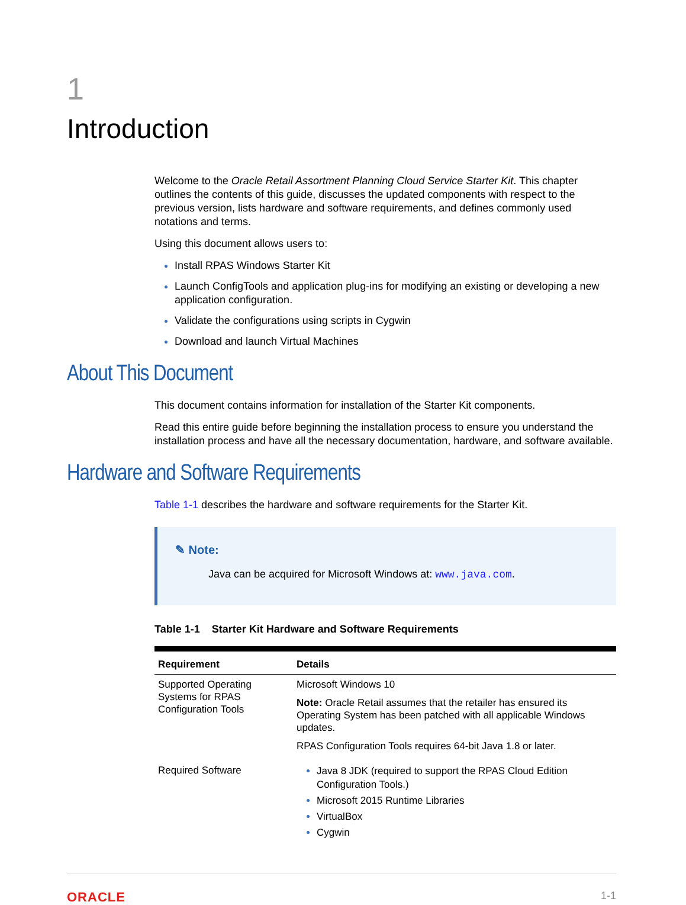1
Introduction
Welcome to the Oracle Retail Assortment Planning Cloud Service Starter Kit. This chapter outlines the contents of this guide, discusses the updated components with respect to the previous version, lists hardware and software requirements, and defines commonly used notations and terms.
Using this document allows users to:
Install RPAS Windows Starter Kit
Launch ConfigTools and application plug-ins for modifying an existing or developing a new application configuration.
Validate the configurations using scripts in Cygwin
Download and launch Virtual Machines
About This Document
This document contains information for installation of the Starter Kit components.
Read this entire guide before beginning the installation process to ensure you understand the installation process and have all the necessary documentation, hardware, and software available.
Hardware and Software Requirements
Table 1-1 describes the hardware and software requirements for the Starter Kit.
✎ Note:
Java can be acquired for Microsoft Windows at: www.java.com.
Table 1-1 Starter Kit Hardware and Software Requirements
| Requirement | Details |
| --- | --- |
| Supported Operating Systems for RPAS Configuration Tools | Microsoft Windows 10 Note: Oracle Retail assumes that the retailer has ensured its Operating System has been patched with all applicable Windows updates. RPAS Configuration Tools requires 64-bit Java 1.8 or later. |
| Required Software | Java 8 JDK (required to support the RPAS Cloud Edition Configuration Tools.) Microsoft 2015 Runtime Libraries VirtualBox Cygwin |
ORACLE 1-1